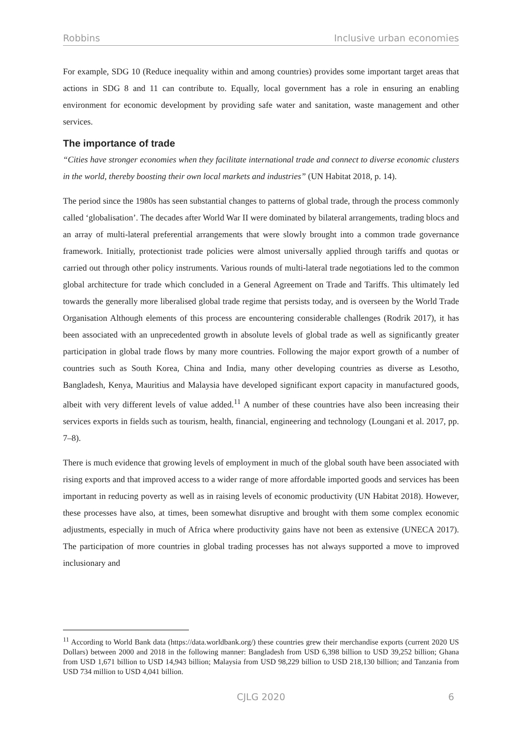Robbins Inclusive urban economies
For example, SDG 10 (Reduce inequality within and among countries) provides some important target areas that actions in SDG 8 and 11 can contribute to. Equally, local government has a role in ensuring an enabling environment for economic development by providing safe water and sanitation, waste management and other services.
The importance of trade
“Cities have stronger economies when they facilitate international trade and connect to diverse economic clusters in the world, thereby boosting their own local markets and industries” (UN Habitat 2018, p. 14).
The period since the 1980s has seen substantial changes to patterns of global trade, through the process commonly called ‘globalisation’. The decades after World War II were dominated by bilateral arrangements, trading blocs and an array of multi-lateral preferential arrangements that were slowly brought into a common trade governance framework. Initially, protectionist trade policies were almost universally applied through tariffs and quotas or carried out through other policy instruments. Various rounds of multi-lateral trade negotiations led to the common global architecture for trade which concluded in a General Agreement on Trade and Tariffs. This ultimately led towards the generally more liberalised global trade regime that persists today, and is overseen by the World Trade Organisation Although elements of this process are encountering considerable challenges (Rodrik 2017), it has been associated with an unprecedented growth in absolute levels of global trade as well as significantly greater participation in global trade flows by many more countries. Following the major export growth of a number of countries such as South Korea, China and India, many other developing countries as diverse as Lesotho, Bangladesh, Kenya, Mauritius and Malaysia have developed significant export capacity in manufactured goods, albeit with very different levels of value added.<sup>11</sup> A number of these countries have also been increasing their services exports in fields such as tourism, health, financial, engineering and technology (Loungani et al. 2017, pp. 7–8).
There is much evidence that growing levels of employment in much of the global south have been associated with rising exports and that improved access to a wider range of more affordable imported goods and services has been important in reducing poverty as well as in raising levels of economic productivity (UN Habitat 2018). However, these processes have also, at times, been somewhat disruptive and brought with them some complex economic adjustments, especially in much of Africa where productivity gains have not been as extensive (UNECA 2017). The participation of more countries in global trading processes has not always supported a move to improved inclusionary and
<sup>11</sup> According to World Bank data (https://data.worldbank.org/) these countries grew their merchandise exports (current 2020 US Dollars) between 2000 and 2018 in the following manner: Bangladesh from USD 6,398 billion to USD 39,252 billion; Ghana from USD 1,671 billion to USD 14,943 billion; Malaysia from USD 98,229 billion to USD 218,130 billion; and Tanzania from USD 734 million to USD 4,041 billion.
CJLG 2020 6